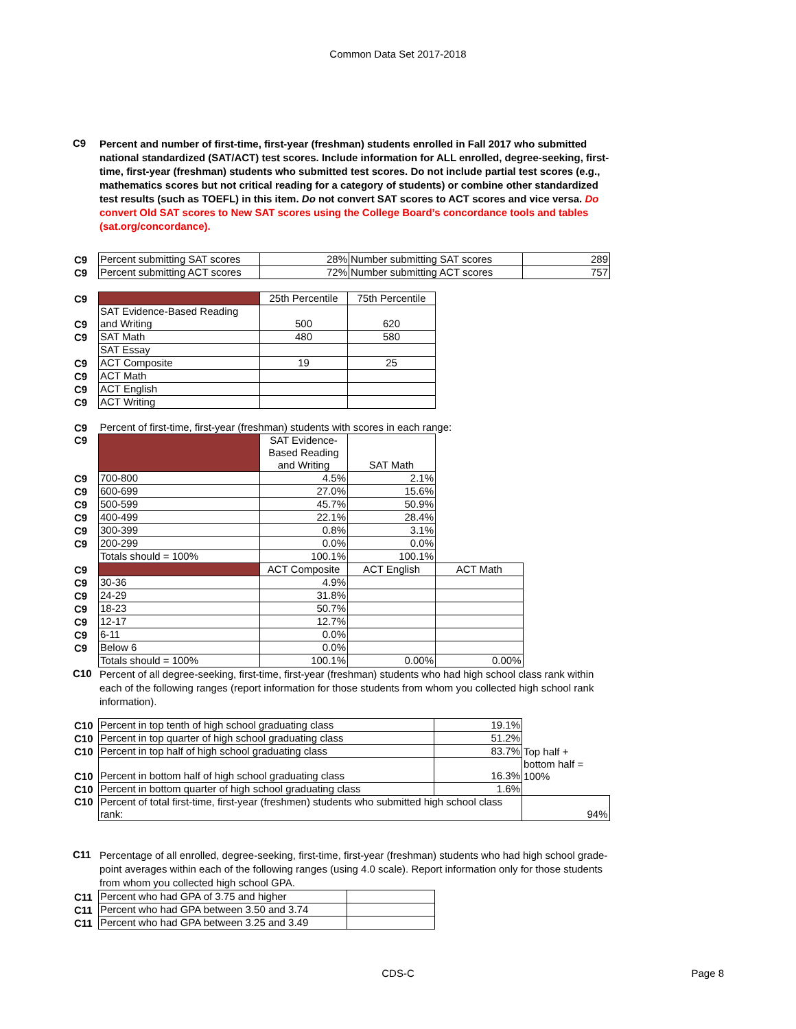Common Data Set 2017-2018
C9
Percent and number of first-time, first-year (freshman) students enrolled in Fall 2017 who submitted national standardized (SAT/ACT) test scores. Include information for ALL enrolled, degree-seeking, first-time, first-year (freshman) students who submitted test scores. Do not include partial test scores (e.g., mathematics scores but not critical reading for a category of students) or combine other standardized test results (such as TOEFL) in this item. Do not convert SAT scores to ACT scores and vice versa. Do convert Old SAT scores to New SAT scores using the College Board’s concordance tools and tables (sat.org/concordance).
| C9 | Percent submitting SAT scores | 28% | Number submitting SAT scores | 289 |
| C9 | Percent submitting ACT scores | 72% | Number submitting ACT scores | 757 |
| C9 | | 25th Percentile | 75th Percentile |
| C9 | SAT Evidence-Based Reading and Writing | 500 | 620 |
| C9 | SAT Math | 480 | 580 |
| | SAT Essay | | |
| C9 | ACT Composite | 19 | 25 |
| C9 | ACT Math | | |
| C9 | ACT English | | |
| C9 | ACT Writing | | |
| C9 | Percent of first-time, first-year (freshman) students with scores in each range: | | | |
| C9 | | SAT Evidence-Based Reading and Writing | SAT Math | |
| C9 | 700-800 | 4.5% | 2.1% | |
| C9 | 600-699 | 27.0% | 15.6% | |
| C9 | 500-599 | 45.7% | 50.9% | |
| C9 | 400-499 | 22.1% | 28.4% | |
| C9 | 300-399 | 0.8% | 3.1% | |
| C9 | 200-299 | 0.0% | 0.0% | |
| | Totals should = 100% | 100.1% | 100.1% | |
| C9 | | ACT Composite | ACT English | ACT Math |
| C9 | 30-36 | 4.9% | | |
| C9 | 24-29 | 31.8% | | |
| C9 | 18-23 | 50.7% | | |
| C9 | 12-17 | 12.7% | | |
| C9 | 6-11 | 0.0% | | |
| C9 | Below 6 | 0.0% | | |
| | Totals should = 100% | 100.1% | 0.00% | 0.00% |
C10
Percent of all degree-seeking, first-time, first-year (freshman) students who had high school class rank within each of the following ranges (report information for those students from whom you collected high school rank information).
| C10 | Percent in top tenth of high school graduating class | 19.1% | |
| C10 | Percent in top quarter of high school graduating class | 51.2% | |
| C10 | Percent in top half of high school graduating class | 83.7% | Top half + |
| C10 | Percent in bottom half of high school graduating class | 16.3% | bottom half = 100% |
| C10 | Percent in bottom quarter of high school graduating class | 1.6% | |
| C10 | Percent of total first-time, first-year (freshmen) students who submitted high school class rank: | | 94% |
C11
Percentage of all enrolled, degree-seeking, first-time, first-year (freshman) students who had high school grade-point averages within each of the following ranges (using 4.0 scale). Report information only for those students from whom you collected high school GPA.
| C11 | Percent who had GPA of 3.75 and higher | |
| C11 | Percent who had GPA between 3.50 and 3.74 | |
| C11 | Percent who had GPA between 3.25 and 3.49 | |
CDS-C
Page 8